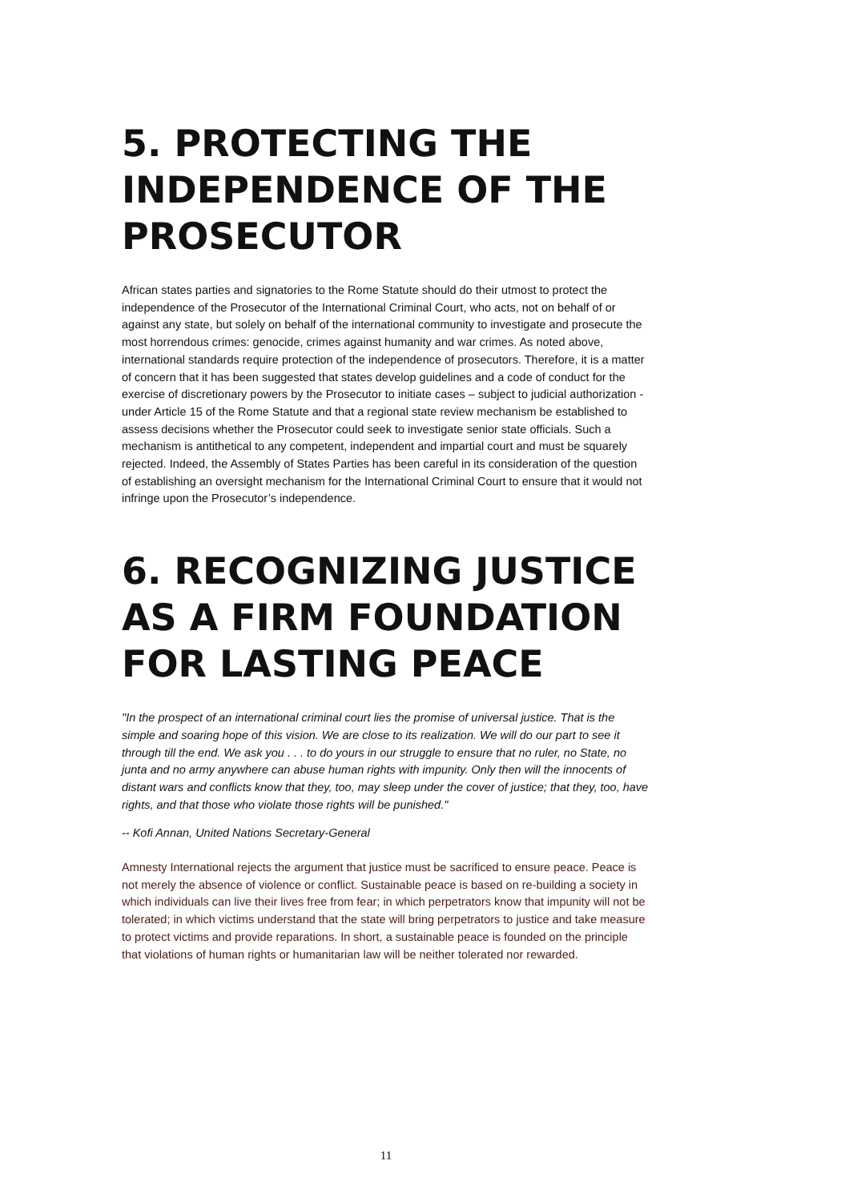5. PROTECTING THE INDEPENDENCE OF THE PROSECUTOR
African states parties and signatories to the Rome Statute should do their utmost to protect the independence of the Prosecutor of the International Criminal Court, who acts, not on behalf of or against any state, but solely on behalf of the international community to investigate and prosecute the most horrendous crimes: genocide, crimes against humanity and war crimes. As noted above, international standards require protection of the independence of prosecutors. Therefore, it is a matter of concern that it has been suggested that states develop guidelines and a code of conduct for the exercise of discretionary powers by the Prosecutor to initiate cases – subject to judicial authorization - under Article 15 of the Rome Statute and that a regional state review mechanism be established to assess decisions whether the Prosecutor could seek to investigate senior state officials. Such a mechanism is antithetical to any competent, independent and impartial court and must be squarely rejected. Indeed, the Assembly of States Parties has been careful in its consideration of the question of establishing an oversight mechanism for the International Criminal Court to ensure that it would not infringe upon the Prosecutor’s independence.
6. RECOGNIZING JUSTICE AS A FIRM FOUNDATION FOR LASTING PEACE
"In the prospect of an international criminal court lies the promise of universal justice. That is the simple and soaring hope of this vision. We are close to its realization. We will do our part to see it through till the end. We ask you . . . to do yours in our struggle to ensure that no ruler, no State, no junta and no army anywhere can abuse human rights with impunity. Only then will the innocents of distant wars and conflicts know that they, too, may sleep under the cover of justice; that they, too, have rights, and that those who violate those rights will be punished."
-- Kofi Annan, United Nations Secretary-General
Amnesty International rejects the argument that justice must be sacrificed to ensure peace. Peace is not merely the absence of violence or conflict. Sustainable peace is based on re-building a society in which individuals can live their lives free from fear; in which perpetrators know that impunity will not be tolerated; in which victims understand that the state will bring perpetrators to justice and take measure to protect victims and provide reparations. In short, a sustainable peace is founded on the principle that violations of human rights or humanitarian law will be neither tolerated nor rewarded.
11